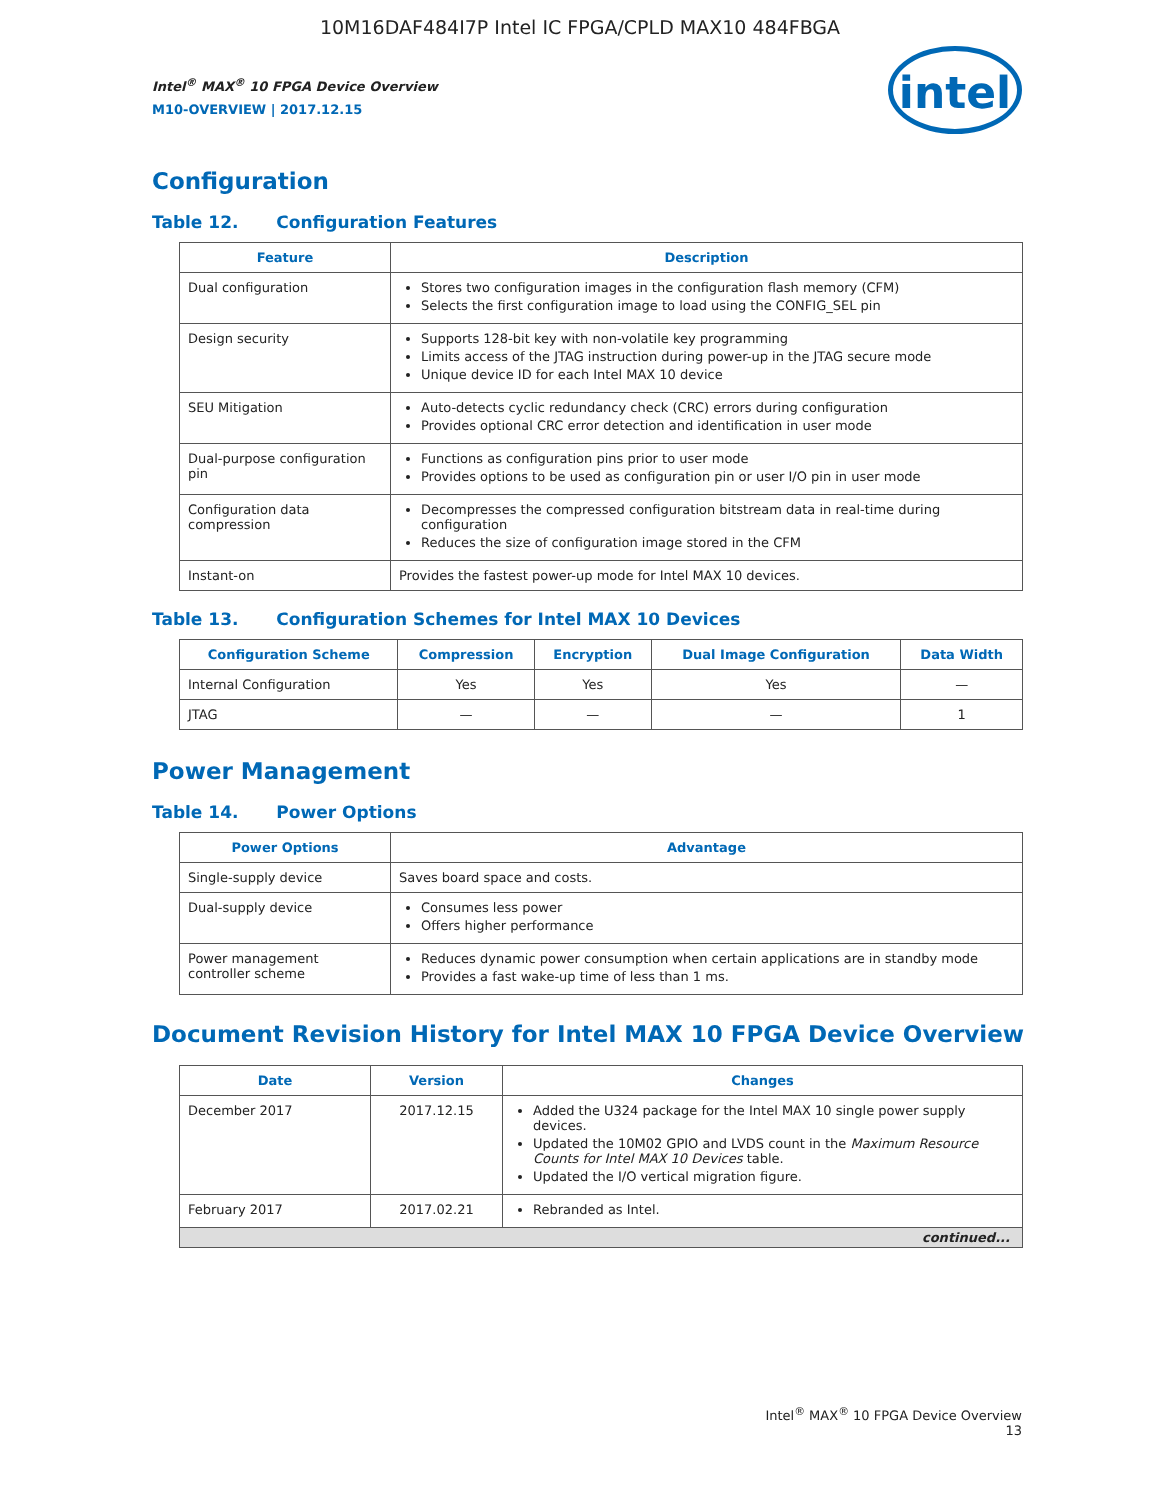10M16DAF484I7P Intel IC FPGA/CPLD MAX10 484FBGA
Intel<sup>®</sup> MAX<sup>®</sup> 10 FPGA Device Overview
M10-OVERVIEW | 2017.12.15
intel
Configuration
Table 12. Configuration Features
| Feature | Description |
| --- | --- |
| Dual configuration | Stores two configuration images in the configuration flash memory (CFM) Selects the first configuration image to load using the CONFIG_SEL pin |
| Design security | Supports 128-bit key with non-volatile key programming Limits access of the JTAG instruction during power-up in the JTAG secure mode Unique device ID for each Intel MAX 10 device |
| SEU Mitigation | Auto-detects cyclic redundancy check (CRC) errors during configuration Provides optional CRC error detection and identification in user mode |
| Dual-purpose configuration pin | Functions as configuration pins prior to user mode Provides options to be used as configuration pin or user I/O pin in user mode |
| Configuration data compression | Decompresses the compressed configuration bitstream data in real-time during configuration Reduces the size of configuration image stored in the CFM |
| Instant-on | Provides the fastest power-up mode for Intel MAX 10 devices. |
Table 13. Configuration Schemes for Intel MAX 10 Devices
| Configuration Scheme | Compression | Encryption | Dual Image Configuration | Data Width |
| --- | --- | --- | --- | --- |
| Internal Configuration | Yes | Yes | Yes | — |
| JTAG | — | — | — | 1 |
Power Management
Table 14. Power Options
| Power Options | Advantage |
| --- | --- |
| Single-supply device | Saves board space and costs. |
| Dual-supply device | Consumes less power Offers higher performance |
| Power management controller scheme | Reduces dynamic power consumption when certain applications are in standby mode Provides a fast wake-up time of less than 1 ms. |
Document Revision History for Intel MAX 10 FPGA Device Overview
| Date | Version | Changes |
| --- | --- | --- |
| December 2017 | 2017.12.15 | Added the U324 package for the Intel MAX 10 single power supply devices. Updated the 10M02 GPIO and LVDS count in the Maximum Resource Counts for Intel MAX 10 Devices table. Updated the I/O vertical migration figure. |
| February 2017 | 2017.02.21 | Rebranded as Intel. |
| continued... | | |
Intel<sup>®</sup> MAX<sup>®</sup> 10 FPGA Device Overview
13